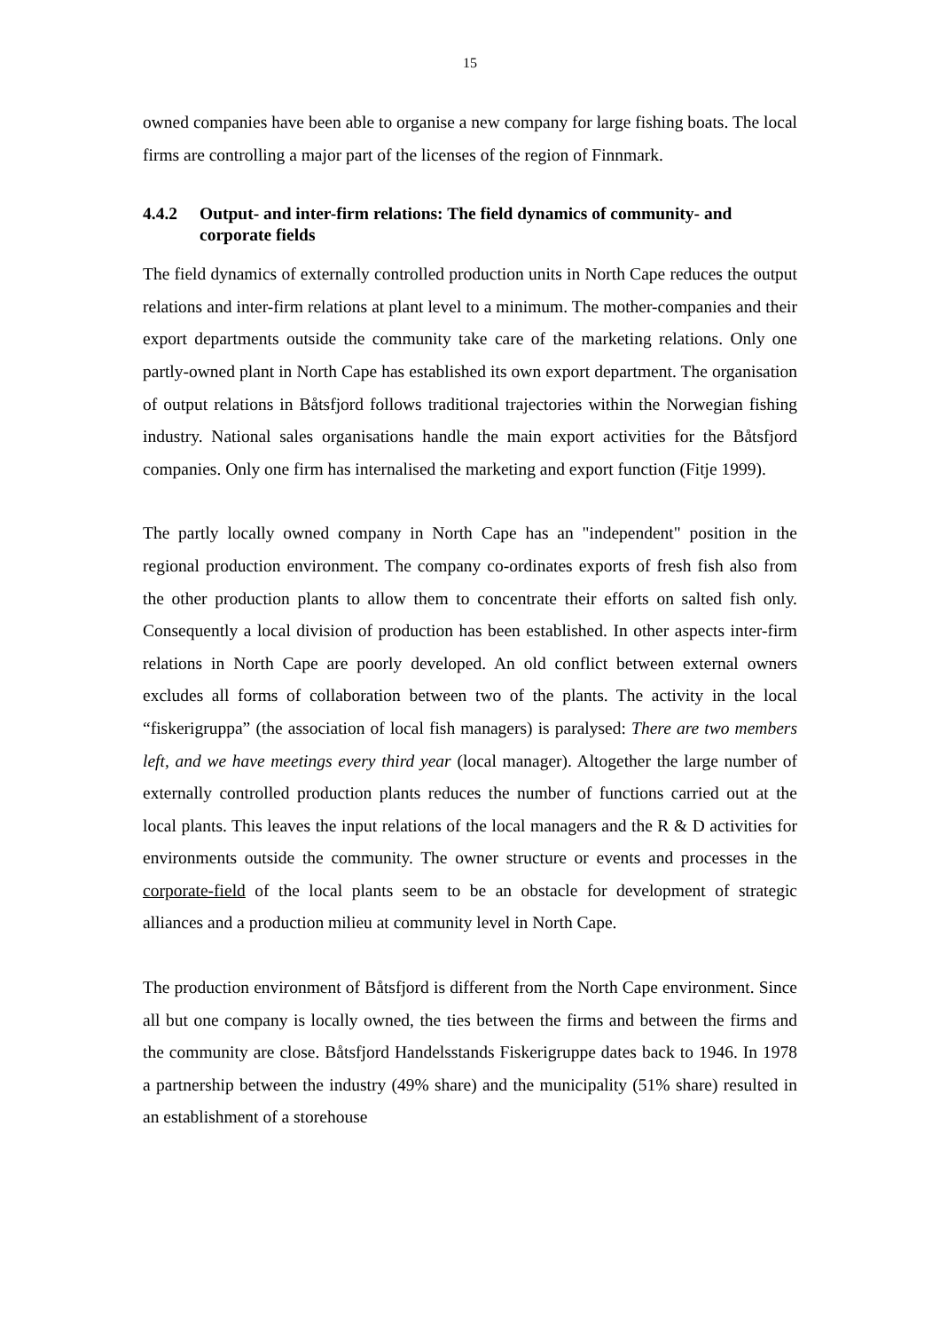15
owned companies have been able to organise a new company for large fishing boats. The local firms are controlling a major part of the licenses of the region of Finnmark.
4.4.2 Output- and inter-firm relations: The field dynamics of community- and corporate fields
The field dynamics of externally controlled production units in North Cape reduces the output relations and inter-firm relations at plant level to a minimum. The mother-companies and their export departments outside the community take care of the marketing relations. Only one partly-owned plant in North Cape has established its own export department. The organisation of output relations in Båtsfjord follows traditional trajectories within the Norwegian fishing industry. National sales organisations handle the main export activities for the Båtsfjord companies. Only one firm has internalised the marketing and export function (Fitje 1999).
The partly locally owned company in North Cape has an "independent" position in the regional production environment. The company co-ordinates exports of fresh fish also from the other production plants to allow them to concentrate their efforts on salted fish only. Consequently a local division of production has been established. In other aspects inter-firm relations in North Cape are poorly developed. An old conflict between external owners excludes all forms of collaboration between two of the plants. The activity in the local “fiskerigruppa” (the association of local fish managers) is paralysed: There are two members left, and we have meetings every third year (local manager). Altogether the large number of externally controlled production plants reduces the number of functions carried out at the local plants. This leaves the input relations of the local managers and the R & D activities for environments outside the community. The owner structure or events and processes in the corporate-field of the local plants seem to be an obstacle for development of strategic alliances and a production milieu at community level in North Cape.
The production environment of Båtsfjord is different from the North Cape environment. Since all but one company is locally owned, the ties between the firms and between the firms and the community are close. Båtsfjord Handelsstands Fiskerigruppe dates back to 1946. In 1978 a partnership between the industry (49% share) and the municipality (51% share) resulted in an establishment of a storehouse